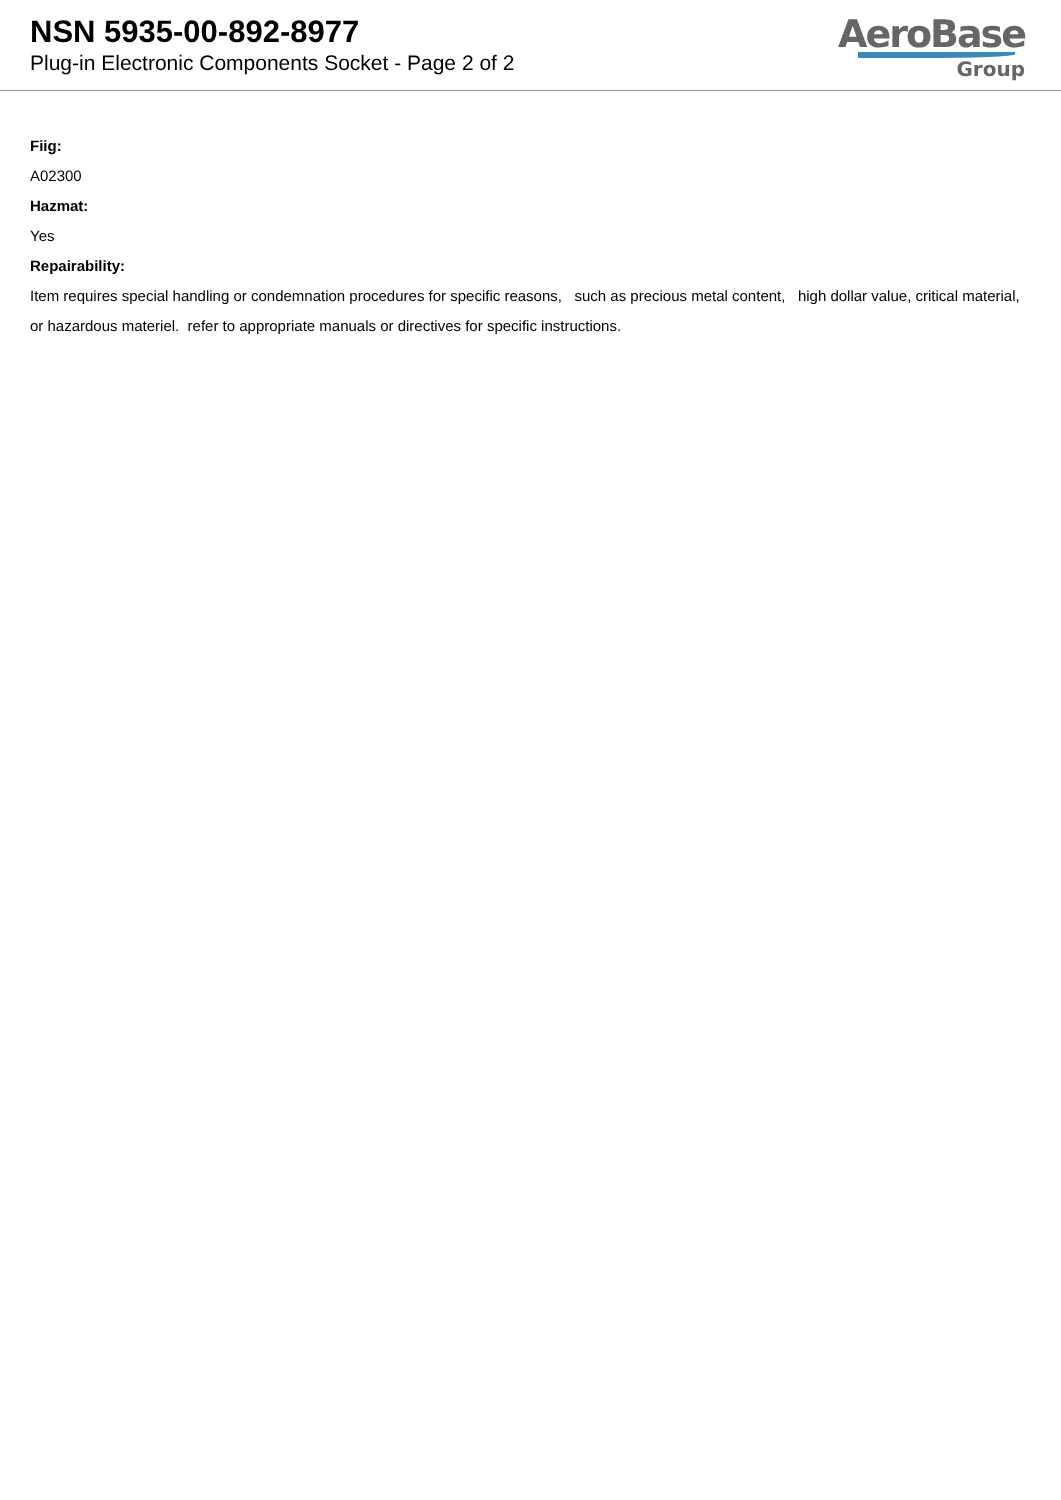NSN 5935-00-892-8977
Plug-in Electronic Components Socket - Page 2 of 2
AeroBase
Group
Fiig:
A02300
Hazmat:
Yes
Repairability:
Item requires special handling or condemnation procedures for specific reasons, such as precious metal content, high dollar value, critical material, or hazardous materiel. refer to appropriate manuals or directives for specific instructions.